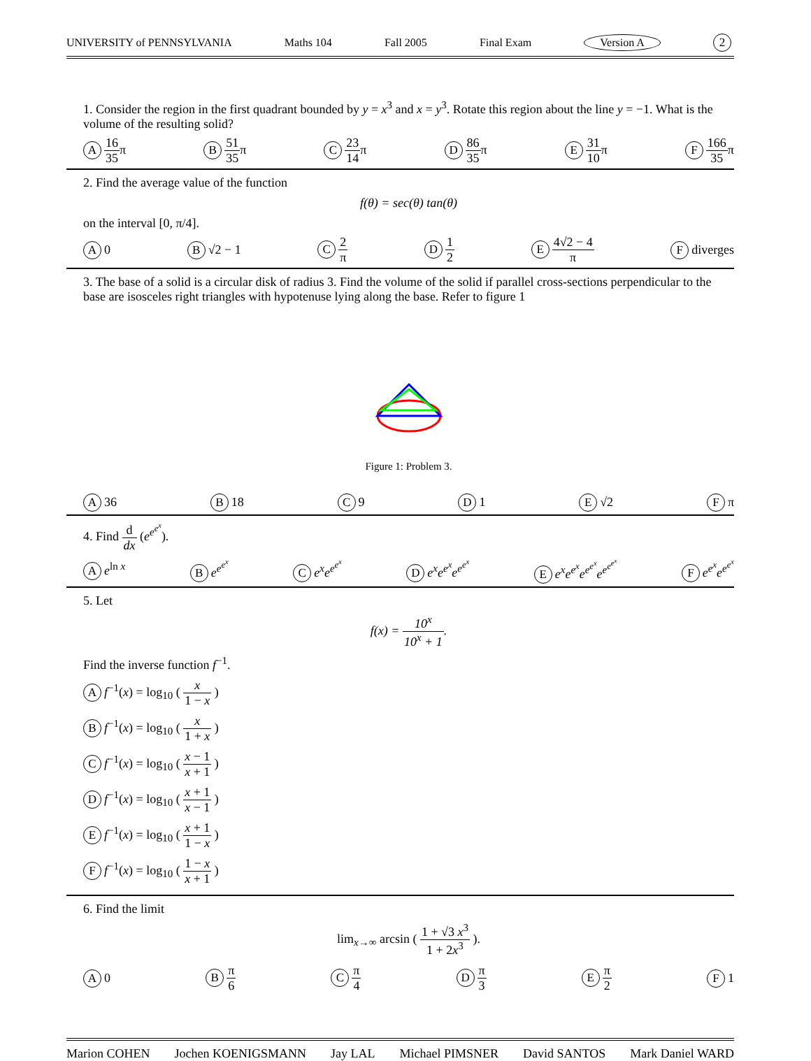UNIVERSITY of PENNSYLVANIA Maths 104 Fall 2005 Final Exam Version A 2
1. Consider the region in the first quadrant bounded by y = x<sup>3</sup> and x = y<sup>3</sup>. Rotate this region about the line y = −1. What is the volume of the resulting solid?
A 16 35π B 51 35π C 23 14π D 86 35π E 31 10π F 166 35π
2. Find the average value of the function
f(θ) = sec(θ) tan(θ)
on the interval [0, π/4].
A 0 B √2 − 1 C 2 π D 1 2 E 4√2 − 4 π F diverges
3. The base of a solid is a circular disk of radius 3. Find the volume of the solid if parallel cross-sections perpendicular to the base are isosceles right triangles with hypotenuse lying along the base. Refer to figure 1
Figure 1: Problem 3.
A 36 B 18 C 9 D 1 E √2 F π
4. Find d dx (e<sup>e<sup>e<sup>x</sup></sup></sup>).
Ae<sup>ln x</sup> B e<sup>e<sup>e<sup>x</sup></sup></sup> C e<sup>x</sup>e<sup>e<sup>e<sup>x</sup></sup></sup> D e<sup>x</sup>e<sup>e<sup>x</sup></sup>e<sup>e<sup>e<sup>x</sup></sup></sup> E e<sup>x</sup>e<sup>e<sup>x</sup></sup>e<sup>e<sup>e<sup>x</sup></sup></sup>e<sup>e<sup>e<sup>e<sup>x</sup></sup></sup></sup> F e<sup>e<sup>x</sup></sup>e<sup>e<sup>e<sup>x</sup></sup></sup>
5. Let
f(x) = 10<sup>x</sup> 10<sup>x</sup> + 1.
Find the inverse function f<sup>−1</sup>.
Af<sup>−1</sup>(x) = log<sub>10</sub> ( x 1 − x )
Bf<sup>−1</sup>(x) = log<sub>10</sub> ( x 1 + x )
Cf<sup>−1</sup>(x) = log<sub>10</sub> ( x − 1 x + 1 )
Df<sup>−1</sup>(x) = log<sub>10</sub> ( x + 1 x − 1 )
Ef<sup>−1</sup>(x) = log<sub>10</sub> ( x + 1 1 − x )
Ff<sup>−1</sup>(x) = log<sub>10</sub> ( 1 − x x + 1 )
6. Find the limit
lim<sub>x→∞</sub> arcsin ( 1 + √3 x<sup>3</sup> 1 + 2x<sup>3</sup> ).
A 0 B π 6 C π 4 D π 3 E π 2 F 1
Marion COHEN Jochen KOENIGSMANN Jay LAL Michael PIMSNER David SANTOS Mark Daniel WARD